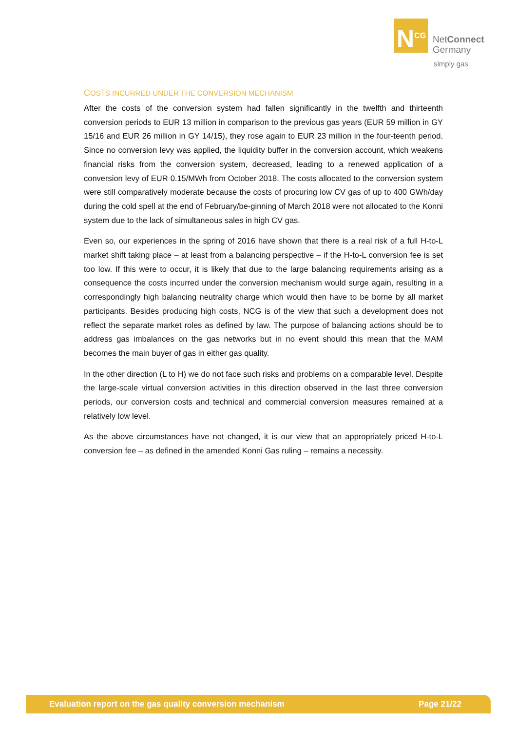N<sup>CG</sup>
NetConnect
Germany
simply gas
COSTS INCURRED UNDER THE CONVERSION MECHANISM
After the costs of the conversion system had fallen significantly in the twelfth and thirteenth conversion periods to EUR 13 million in comparison to the previous gas years (EUR 59 million in GY 15/16 and EUR 26 million in GY 14/15), they rose again to EUR 23 million in the four-teenth period. Since no conversion levy was applied, the liquidity buffer in the conversion account, which weakens financial risks from the conversion system, decreased, leading to a renewed application of a conversion levy of EUR 0.15/MWh from October 2018. The costs allocated to the conversion system were still comparatively moderate because the costs of procuring low CV gas of up to 400 GWh/day during the cold spell at the end of February/be-ginning of March 2018 were not allocated to the Konni system due to the lack of simultaneous sales in high CV gas.
Even so, our experiences in the spring of 2016 have shown that there is a real risk of a full H-to-L market shift taking place – at least from a balancing perspective – if the H-to-L conversion fee is set too low. If this were to occur, it is likely that due to the large balancing requirements arising as a consequence the costs incurred under the conversion mechanism would surge again, resulting in a correspondingly high balancing neutrality charge which would then have to be borne by all market participants. Besides producing high costs, NCG is of the view that such a development does not reflect the separate market roles as defined by law. The purpose of balancing actions should be to address gas imbalances on the gas networks but in no event should this mean that the MAM becomes the main buyer of gas in either gas quality.
In the other direction (L to H) we do not face such risks and problems on a comparable level. Despite the large-scale virtual conversion activities in this direction observed in the last three conversion periods, our conversion costs and technical and commercial conversion measures remained at a relatively low level.
As the above circumstances have not changed, it is our view that an appropriately priced H-to-L conversion fee – as defined in the amended Konni Gas ruling – remains a necessity.
Evaluation report on the gas quality conversion mechanism Page 21/22